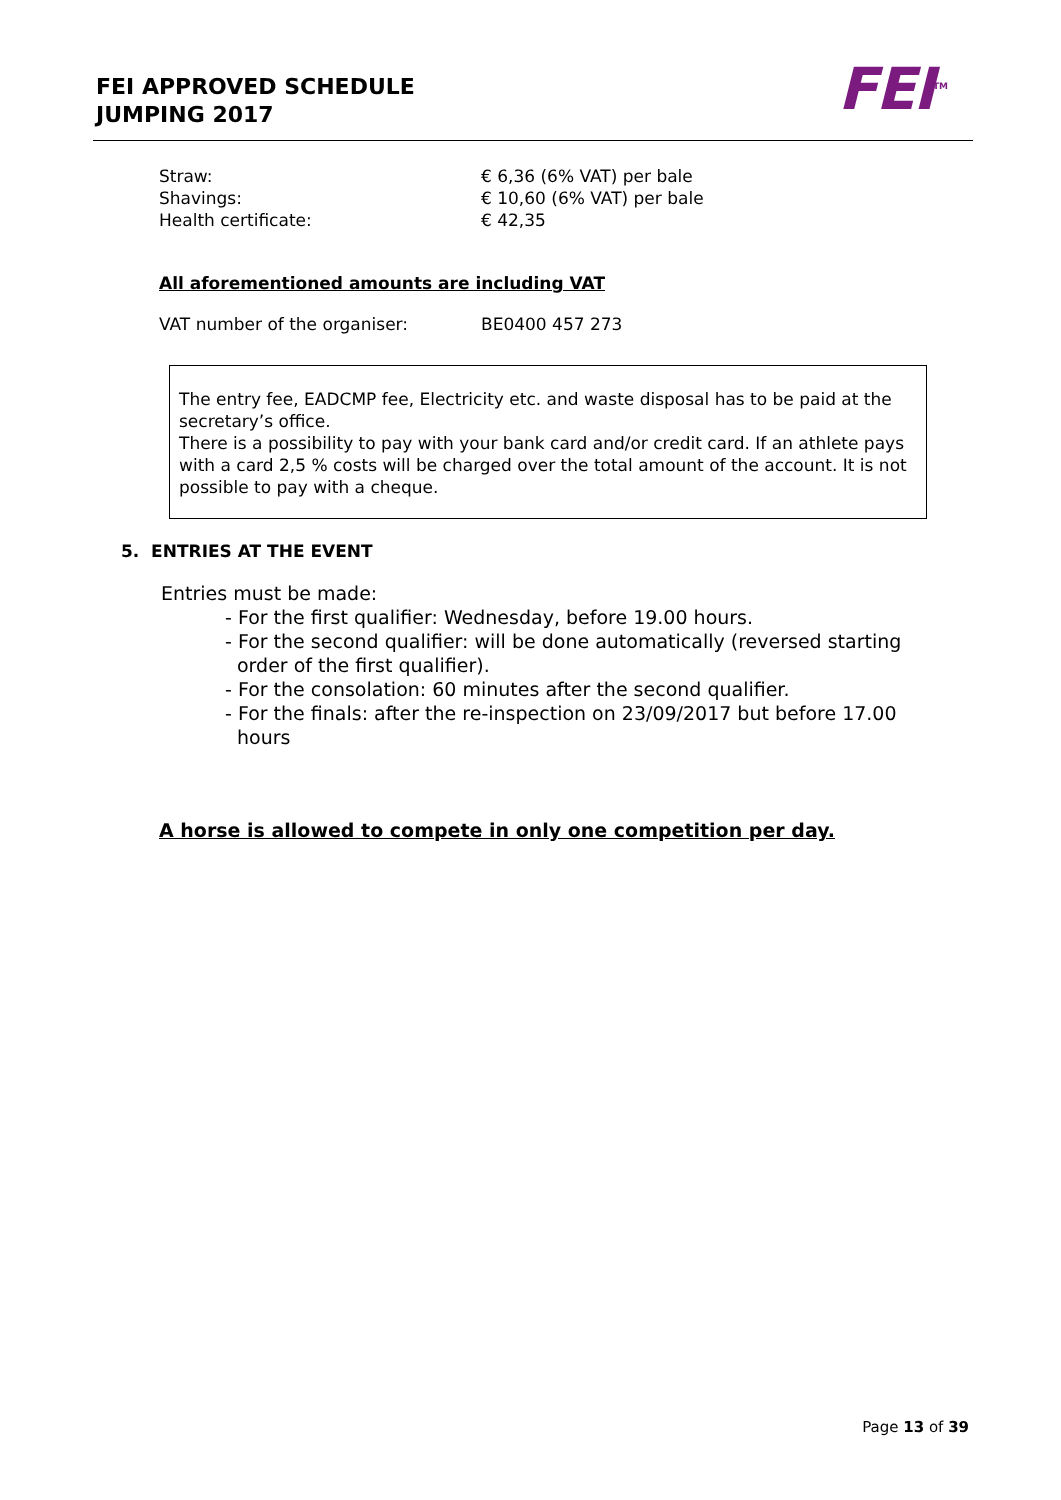FEI APPROVED SCHEDULE
JUMPING 2017
FEI<sup>TM</sup>
Straw: € 6,36 (6% VAT) per bale
Shavings: € 10,60 (6% VAT) per bale
Health certificate: € 42,35
All aforementioned amounts are including VAT
VAT number of the organiser: BE0400 457 273
The entry fee, EADCMP fee, Electricity etc. and waste disposal has to be paid at the secretary’s office.
There is a possibility to pay with your bank card and/or credit card. If an athlete pays with a card 2,5 % costs will be charged over the total amount of the account. It is not possible to pay with a cheque.
5. ENTRIES AT THE EVENT
Entries must be made:
- For the first qualifier: Wednesday, before 19.00 hours.
- For the second qualifier: will be done automatically (reversed starting order of the first qualifier).
- For the consolation: 60 minutes after the second qualifier.
- For the finals: after the re-inspection on 23/09/2017 but before 17.00 hours
A horse is allowed to compete in only one competition per day.
Page 13 of 39